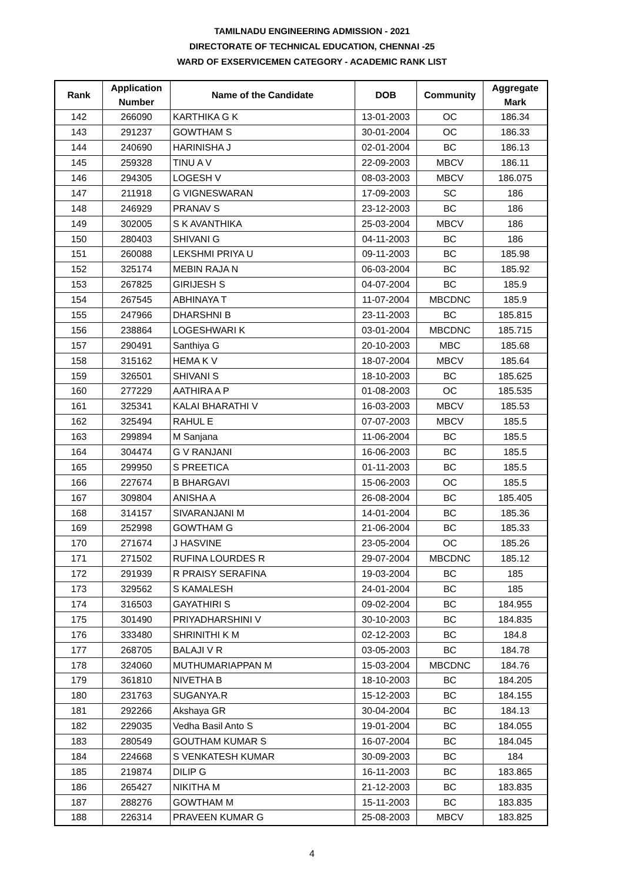TAMILNADU ENGINEERING ADMISSION - 2021
DIRECTORATE OF TECHNICAL EDUCATION, CHENNAI -25
WARD OF EXSERVICEMEN CATEGORY - ACADEMIC RANK LIST
| Rank | Application Number | Name of the Candidate | DOB | Community | Aggregate Mark |
| --- | --- | --- | --- | --- | --- |
| 142 | 266090 | KARTHIKA G K | 13-01-2003 | OC | 186.34 |
| 143 | 291237 | GOWTHAM S | 30-01-2004 | OC | 186.33 |
| 144 | 240690 | HARINISHA J | 02-01-2004 | BC | 186.13 |
| 145 | 259328 | TINU A V | 22-09-2003 | MBCV | 186.11 |
| 146 | 294305 | LOGESH V | 08-03-2003 | MBCV | 186.075 |
| 147 | 211918 | G VIGNESWARAN | 17-09-2003 | SC | 186 |
| 148 | 246929 | PRANAV S | 23-12-2003 | BC | 186 |
| 149 | 302005 | S K AVANTHIKA | 25-03-2004 | MBCV | 186 |
| 150 | 280403 | SHIVANI G | 04-11-2003 | BC | 186 |
| 151 | 260088 | LEKSHMI PRIYA U | 09-11-2003 | BC | 185.98 |
| 152 | 325174 | MEBIN RAJA N | 06-03-2004 | BC | 185.92 |
| 153 | 267825 | GIRIJESH S | 04-07-2004 | BC | 185.9 |
| 154 | 267545 | ABHINAYA T | 11-07-2004 | MBCDNC | 185.9 |
| 155 | 247966 | DHARSHNI B | 23-11-2003 | BC | 185.815 |
| 156 | 238864 | LOGESHWARI K | 03-01-2004 | MBCDNC | 185.715 |
| 157 | 290491 | Santhiya G | 20-10-2003 | MBC | 185.68 |
| 158 | 315162 | HEMA K V | 18-07-2004 | MBCV | 185.64 |
| 159 | 326501 | SHIVANI S | 18-10-2003 | BC | 185.625 |
| 160 | 277229 | AATHIRA A P | 01-08-2003 | OC | 185.535 |
| 161 | 325341 | KALAI BHARATHI V | 16-03-2003 | MBCV | 185.53 |
| 162 | 325494 | RAHUL E | 07-07-2003 | MBCV | 185.5 |
| 163 | 299894 | M Sanjana | 11-06-2004 | BC | 185.5 |
| 164 | 304474 | G V RANJANI | 16-06-2003 | BC | 185.5 |
| 165 | 299950 | S PREETICA | 01-11-2003 | BC | 185.5 |
| 166 | 227674 | B BHARGAVI | 15-06-2003 | OC | 185.5 |
| 167 | 309804 | ANISHA A | 26-08-2004 | BC | 185.405 |
| 168 | 314157 | SIVARANJANI M | 14-01-2004 | BC | 185.36 |
| 169 | 252998 | GOWTHAM G | 21-06-2004 | BC | 185.33 |
| 170 | 271674 | J HASVINE | 23-05-2004 | OC | 185.26 |
| 171 | 271502 | RUFINA LOURDES R | 29-07-2004 | MBCDNC | 185.12 |
| 172 | 291939 | R PRAISY SERAFINA | 19-03-2004 | BC | 185 |
| 173 | 329562 | S KAMALESH | 24-01-2004 | BC | 185 |
| 174 | 316503 | GAYATHIRI S | 09-02-2004 | BC | 184.955 |
| 175 | 301490 | PRIYADHARSHINI V | 30-10-2003 | BC | 184.835 |
| 176 | 333480 | SHRINITHI K M | 02-12-2003 | BC | 184.8 |
| 177 | 268705 | BALAJI V R | 03-05-2003 | BC | 184.78 |
| 178 | 324060 | MUTHUMARIAPPAN M | 15-03-2004 | MBCDNC | 184.76 |
| 179 | 361810 | NIVETHA B | 18-10-2003 | BC | 184.205 |
| 180 | 231763 | SUGANYA.R | 15-12-2003 | BC | 184.155 |
| 181 | 292266 | Akshaya GR | 30-04-2004 | BC | 184.13 |
| 182 | 229035 | Vedha Basil Anto S | 19-01-2004 | BC | 184.055 |
| 183 | 280549 | GOUTHAM KUMAR S | 16-07-2004 | BC | 184.045 |
| 184 | 224668 | S VENKATESH KUMAR | 30-09-2003 | BC | 184 |
| 185 | 219874 | DILIP G | 16-11-2003 | BC | 183.865 |
| 186 | 265427 | NIKITHA M | 21-12-2003 | BC | 183.835 |
| 187 | 288276 | GOWTHAM M | 15-11-2003 | BC | 183.835 |
| 188 | 226314 | PRAVEEN KUMAR G | 25-08-2003 | MBCV | 183.825 |
4